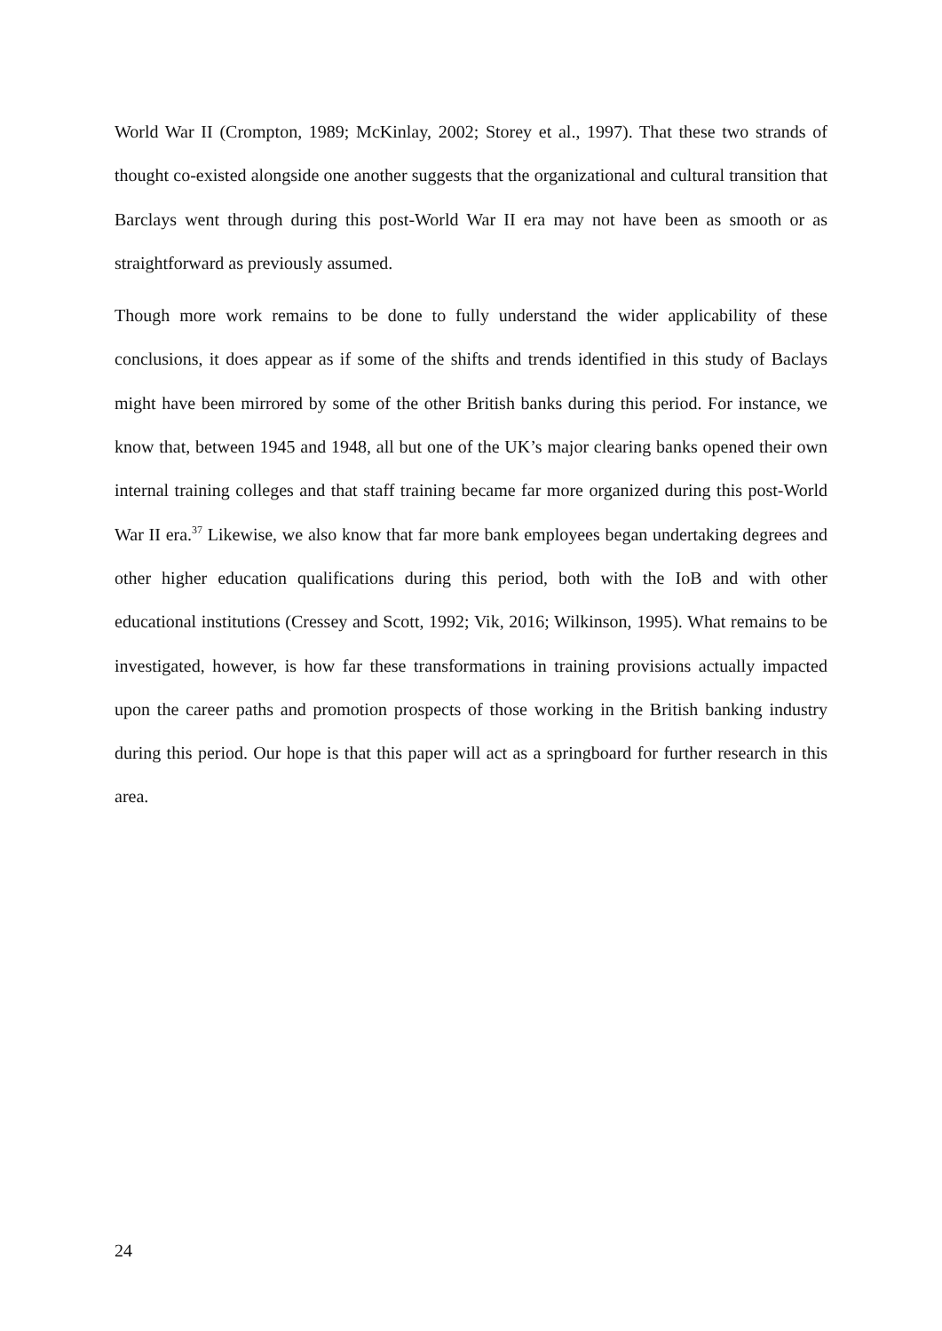World War II (Crompton, 1989; McKinlay, 2002; Storey et al., 1997). That these two strands of thought co-existed alongside one another suggests that the organizational and cultural transition that Barclays went through during this post-World War II era may not have been as smooth or as straightforward as previously assumed.
Though more work remains to be done to fully understand the wider applicability of these conclusions, it does appear as if some of the shifts and trends identified in this study of Baclays might have been mirrored by some of the other British banks during this period. For instance, we know that, between 1945 and 1948, all but one of the UK’s major clearing banks opened their own internal training colleges and that staff training became far more organized during this post-World War II era.<sup>37</sup> Likewise, we also know that far more bank employees began undertaking degrees and other higher education qualifications during this period, both with the IoB and with other educational institutions (Cressey and Scott, 1992; Vik, 2016; Wilkinson, 1995). What remains to be investigated, however, is how far these transformations in training provisions actually impacted upon the career paths and promotion prospects of those working in the British banking industry during this period. Our hope is that this paper will act as a springboard for further research in this area.
24